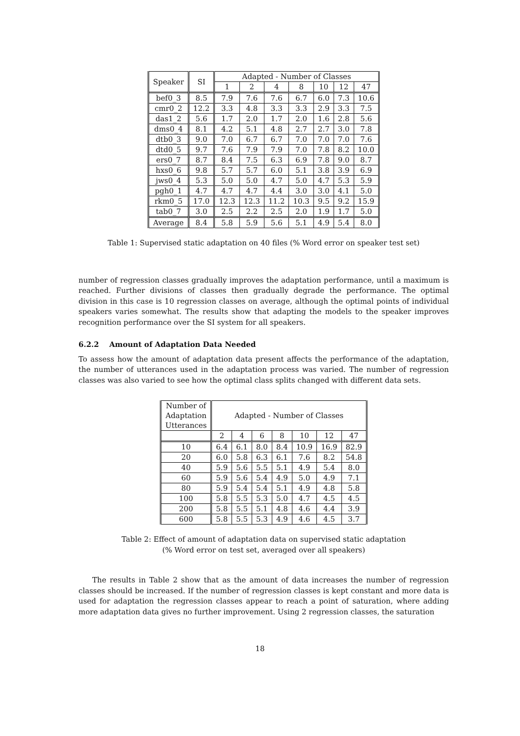| Speaker | SI | Adapted - Number of Classes | | | | | | |
| --- | --- | --- | --- | --- | --- | --- | --- | --- |
| | | 1 | 2 | 4 | 8 | 10 | 12 | 47 |
| bef0_3 | 8.5 | 7.9 | 7.6 | 7.6 | 6.7 | 6.0 | 7.3 | 10.6 |
| cmr0_2 | 12.2 | 3.3 | 4.8 | 3.3 | 3.3 | 2.9 | 3.3 | 7.5 |
| das1_2 | 5.6 | 1.7 | 2.0 | 1.7 | 2.0 | 1.6 | 2.8 | 5.6 |
| dms0_4 | 8.1 | 4.2 | 5.1 | 4.8 | 2.7 | 2.7 | 3.0 | 7.8 |
| dtb0_3 | 9.0 | 7.0 | 6.7 | 6.7 | 7.0 | 7.0 | 7.0 | 7.6 |
| dtd0_5 | 9.7 | 7.6 | 7.9 | 7.9 | 7.0 | 7.8 | 8.2 | 10.0 |
| ers0_7 | 8.7 | 8.4 | 7.5 | 6.3 | 6.9 | 7.8 | 9.0 | 8.7 |
| hxs0_6 | 9.8 | 5.7 | 5.7 | 6.0 | 5.1 | 3.8 | 3.9 | 6.9 |
| jws0_4 | 5.3 | 5.0 | 5.0 | 4.7 | 5.0 | 4.7 | 5.3 | 5.9 |
| pgh0_1 | 4.7 | 4.7 | 4.7 | 4.4 | 3.0 | 3.0 | 4.1 | 5.0 |
| rkm0_5 | 17.0 | 12.3 | 12.3 | 11.2 | 10.3 | 9.5 | 9.2 | 15.9 |
| tab0_7 | 3.0 | 2.5 | 2.2 | 2.5 | 2.0 | 1.9 | 1.7 | 5.0 |
| Average | 8.4 | 5.8 | 5.9 | 5.6 | 5.1 | 4.9 | 5.4 | 8.0 |
Table 1: Supervised static adaptation on 40 files (% Word error on speaker test set)
number of regression classes gradually improves the adaptation performance, until a maximum is reached. Further divisions of classes then gradually degrade the performance. The optimal division in this case is 10 regression classes on average, although the optimal points of individual speakers varies somewhat. The results show that adapting the models to the speaker improves recognition performance over the SI system for all speakers.
6.2.2 Amount of Adaptation Data Needed
To assess how the amount of adaptation data present affects the performance of the adaptation, the number of utterances used in the adaptation process was varied. The number of regression classes was also varied to see how the optimal class splits changed with different data sets.
| Number of Adaptation Utterances | Adapted - Number of Classes | | | | | | |
| --- | --- | --- | --- | --- | --- | --- | --- |
| | 2 | 4 | 6 | 8 | 10 | 12 | 47 |
| 10 | 6.4 | 6.1 | 8.0 | 8.4 | 10.9 | 16.9 | 82.9 |
| 20 | 6.0 | 5.8 | 6.3 | 6.1 | 7.6 | 8.2 | 54.8 |
| 40 | 5.9 | 5.6 | 5.5 | 5.1 | 4.9 | 5.4 | 8.0 |
| 60 | 5.9 | 5.6 | 5.4 | 4.9 | 5.0 | 4.9 | 7.1 |
| 80 | 5.9 | 5.4 | 5.4 | 5.1 | 4.9 | 4.8 | 5.8 |
| 100 | 5.8 | 5.5 | 5.3 | 5.0 | 4.7 | 4.5 | 4.5 |
| 200 | 5.8 | 5.5 | 5.1 | 4.8 | 4.6 | 4.4 | 3.9 |
| 600 | 5.8 | 5.5 | 5.3 | 4.9 | 4.6 | 4.5 | 3.7 |
Table 2: Effect of amount of adaptation data on supervised static adaptation
(% Word error on test set, averaged over all speakers)
The results in Table 2 show that as the amount of data increases the number of regression classes should be increased. If the number of regression classes is kept constant and more data is used for adaptation the regression classes appear to reach a point of saturation, where adding more adaptation data gives no further improvement. Using 2 regression classes, the saturation
18